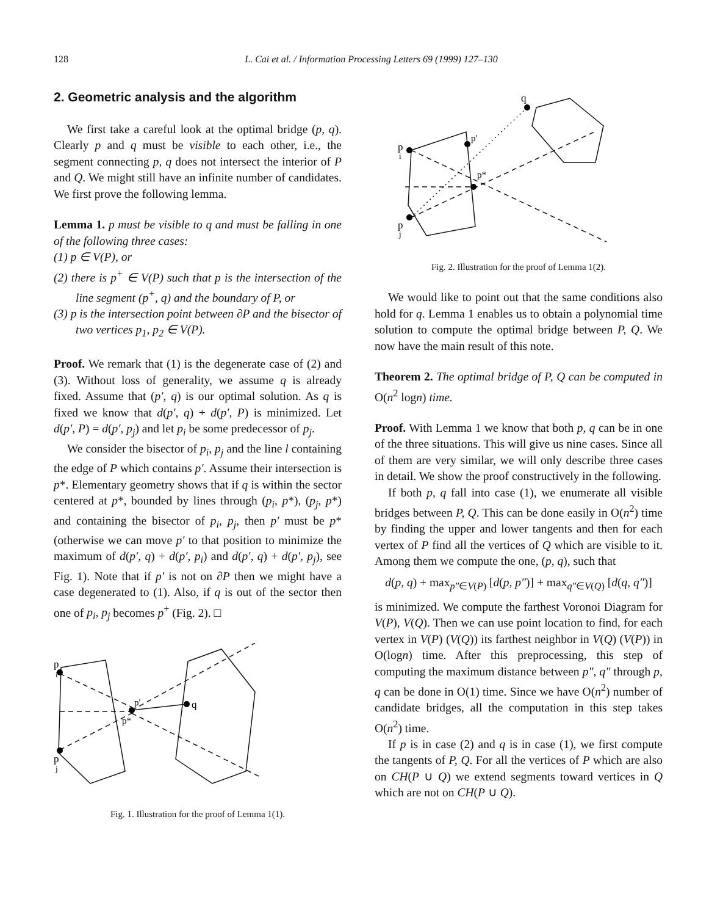128 L. Cai et al. / Information Processing Letters 69 (1999) 127–130
2. Geometric analysis and the algorithm
We first take a careful look at the optimal bridge (p, q). Clearly p and q must be visible to each other, i.e., the segment connecting p, q does not intersect the interior of P and Q. We might still have an infinite number of candidates. We first prove the following lemma.
Lemma 1. p must be visible to q and must be falling in one of the following three cases:
(1) p ∈ V(P), or
(2) there is p<sup>+</sup> ∈ V(P) such that p is the intersection of the line segment (p<sup>+</sup>, q) and the boundary of P, or
(3) p is the intersection point between ∂P and the bisector of two vertices p<sub>1</sub>, p<sub>2</sub> ∈ V(P).
Proof. We remark that (1) is the degenerate case of (2) and (3). Without loss of generality, we assume q is already fixed. Assume that (p′, q) is our optimal solution. As q is fixed we know that d(p′, q) + d(p′, P) is minimized. Let d(p′, P) = d(p′, p<sub>j</sub>) and let p<sub>i</sub> be some predecessor of p<sub>j</sub>.
We consider the bisector of p<sub>i</sub>, p<sub>j</sub> and the line l containing the edge of P which contains p′. Assume their intersection is p*. Elementary geometry shows that if q is within the sector centered at p*, bounded by lines through (p<sub>i</sub>, p*), (p<sub>j</sub>, p*) and containing the bisector of p<sub>i</sub>, p<sub>j</sub>, then p′ must be p* (otherwise we can move p′ to that position to minimize the maximum of d(p′, q) + d(p′, p<sub>i</sub>) and d(p′, q) + d(p′, p<sub>j</sub>), see Fig. 1). Note that if p′ is not on ∂P then we might have a case degenerated to (1). Also, if q is out of the sector then one of p<sub>i</sub>, p<sub>j</sub> becomes p<sup>+</sup> (Fig. 2). □
p
i
p
j
p'
p*
q
Fig. 1. Illustration for the proof of Lemma 1(1).
p
i
p
j
p'
p*
q
Fig. 2. Illustration for the proof of Lemma 1(2).
We would like to point out that the same conditions also hold for q. Lemma 1 enables us to obtain a polynomial time solution to compute the optimal bridge between P, Q. We now have the main result of this note.
Theorem 2. The optimal bridge of P, Q can be computed in O(n<sup>2</sup> logn) time.
Proof. With Lemma 1 we know that both p, q can be in one of the three situations. This will give us nine cases. Since all of them are very similar, we will only describe three cases in detail. We show the proof constructively in the following.
If both p, q fall into case (1), we enumerate all visible bridges between P, Q. This can be done easily in O(n<sup>2</sup>) time by finding the upper and lower tangents and then for each vertex of P find all the vertices of Q which are visible to it. Among them we compute the one, (p, q), such that
d(p, q) + max<sub>p″∈V(P)</sub> [d(p, p″)] + max<sub>q″∈V(Q)</sub> [d(q, q″)]
is minimized. We compute the farthest Voronoi Diagram for V(P), V(Q). Then we can use point location to find, for each vertex in V(P) (V(Q)) its farthest neighbor in V(Q) (V(P)) in O(logn) time. After this preprocessing, this step of computing the maximum distance between p″, q″ through p, q can be done in O(1) time. Since we have O(n<sup>2</sup>) number of candidate bridges, all the computation in this step takes O(n<sup>2</sup>) time.
If p is in case (2) and q is in case (1), we first compute the tangents of P, Q. For all the vertices of P which are also on CH(P ∪ Q) we extend segments toward vertices in Q which are not on CH(P ∪ Q).